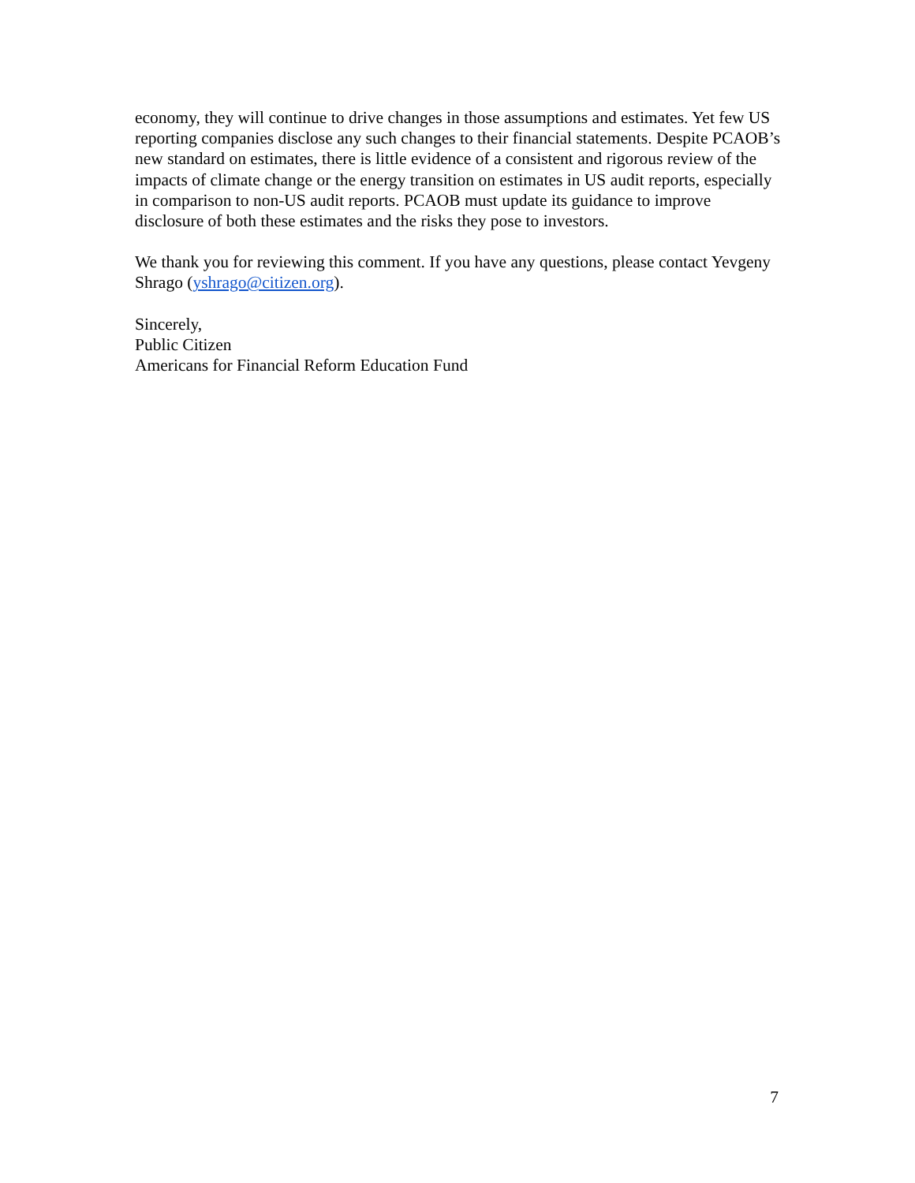economy, they will continue to drive changes in those assumptions and estimates. Yet few US reporting companies disclose any such changes to their financial statements. Despite PCAOB’s new standard on estimates, there is little evidence of a consistent and rigorous review of the impacts of climate change or the energy transition on estimates in US audit reports, especially in comparison to non-US audit reports. PCAOB must update its guidance to improve disclosure of both these estimates and the risks they pose to investors.
We thank you for reviewing this comment. If you have any questions, please contact Yevgeny Shrago (yshrago@citizen.org).
Sincerely,
Public Citizen
Americans for Financial Reform Education Fund
7